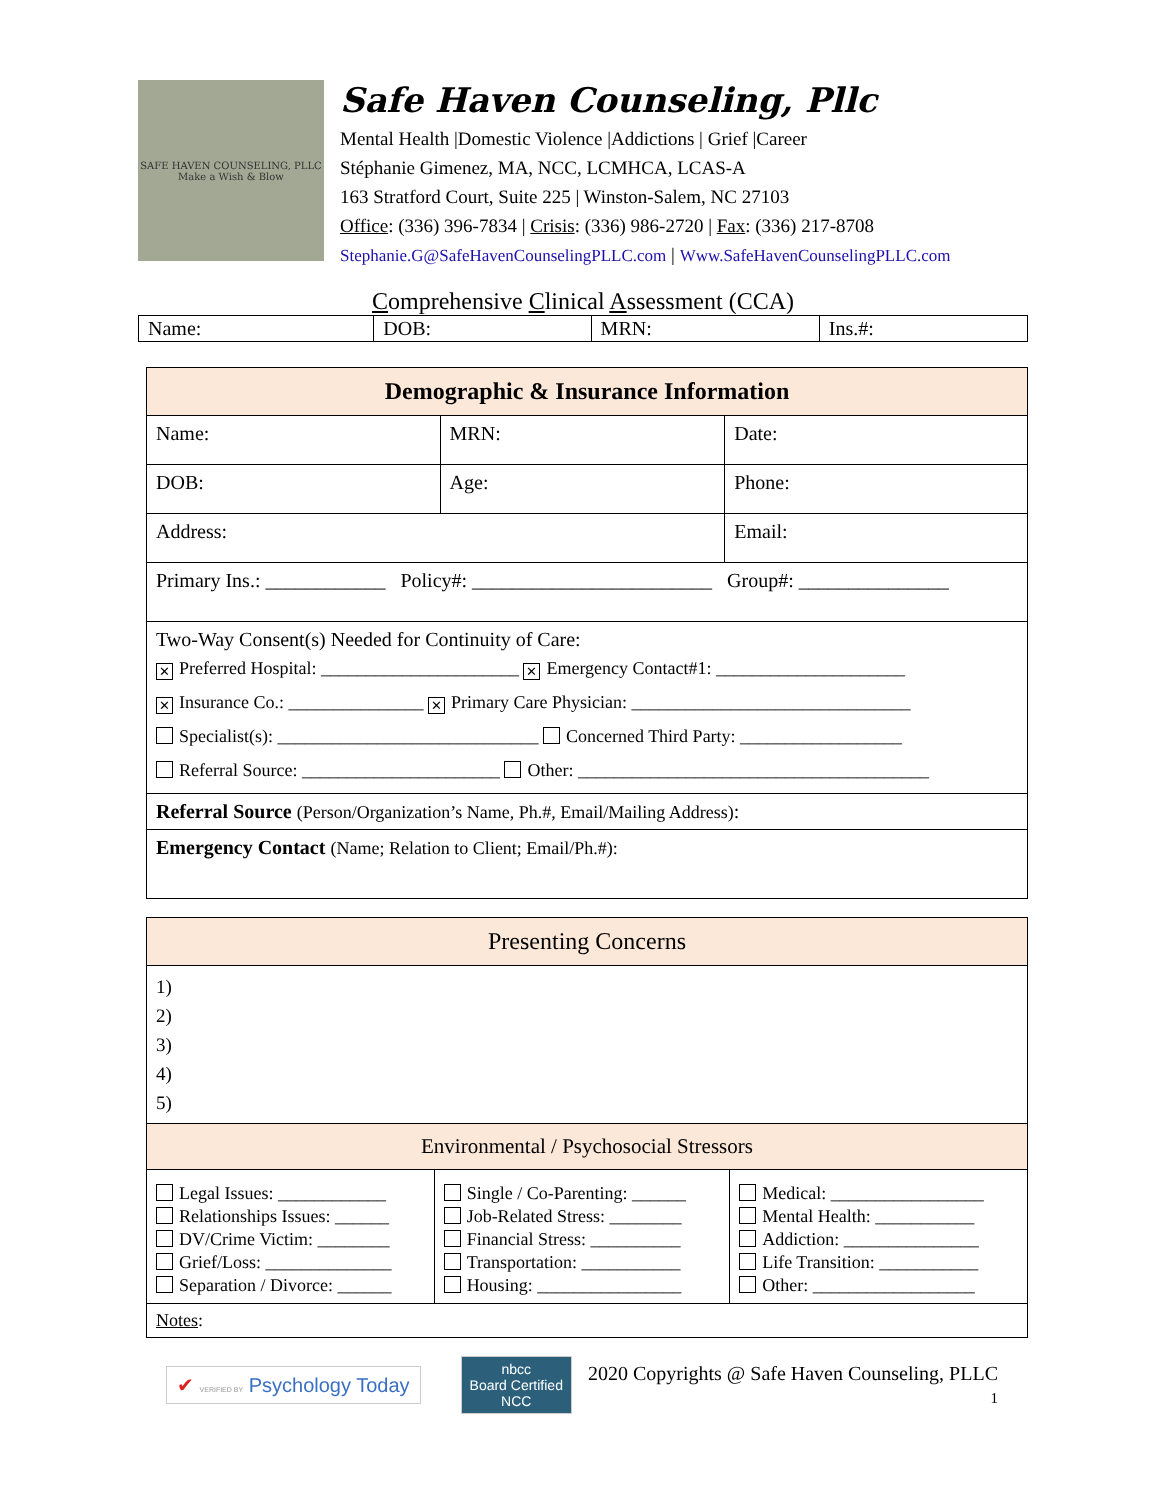SAFE HAVEN COUNSELING, PLLC
Make a Wish & Blow
Safe Haven Counseling, Pllc
Mental Health |Domestic Violence |Addictions | Grief |Career
Stéphanie Gimenez, MA, NCC, LCMHCA, LCAS-A
163 Stratford Court, Suite 225 | Winston-Salem, NC 27103
Office: (336) 396-7834 | Crisis: (336) 986-2720 | Fax: (336) 217-8708
Stephanie.G@SafeHavenCounselingPLLC.com | Www.SafeHavenCounselingPLLC.com
Comprehensive Clinical Assessment (CCA)
| Name: | DOB: | MRN: | Ins.#: |
| Demographic & Insurance Information | | |
| --- | --- | --- |
| Name: | MRN: | Date: |
| DOB: | Age: | Phone: |
| Address: | | Email: |
| Primary Ins.: ____________ Policy#: ________________________ Group#: _______________ | | |
| Two-Way Consent(s) Needed for Continuity of Care: ✕ Preferred Hospital: ______________________ ✕ Emergency Contact#1: _____________________ ✕ Insurance Co.: _______________ ✕ Primary Care Physician: _______________________________ Specialist(s): _____________________________ Concerned Third Party: __________________ Referral Source: ______________________ Other: _______________________________________ | | |
| Referral Source (Person/Organization’s Name, Ph.#, Email/Mailing Address) : | | |
| Emergency Contact (Name; Relation to Client; Email/Ph.#): | | |
| Presenting Concerns | | |
| --- | --- | --- |
| 1) 2) 3) 4) 5) | | |
| Environmental / Psychosocial Stressors | | |
| Legal Issues: ____________ Relationships Issues: ______ DV/Crime Victim: ________ Grief/Loss: ______________ Separation / Divorce: ______ | Single / Co-Parenting: ______ Job-Related Stress: ________ Financial Stress: __________ Transportation: ___________ Housing: ________________ | Medical: _________________ Mental Health: ___________ Addiction: _______________ Life Transition: ___________ Other: __________________ |
| Notes : | | |
✔ VERIFIED BY Psychology Today
nbcc
Board Certified
NCC
2020 Copyrights @ Safe Haven Counseling, PLLC
1